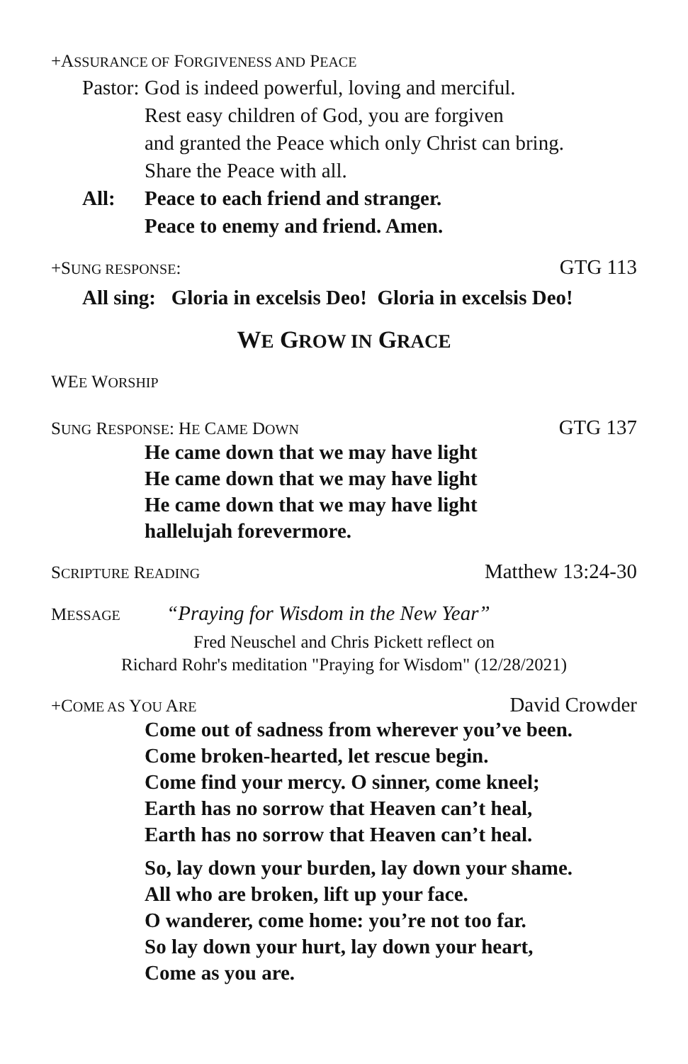+ASSURANCE OF FORGIVENESS AND PEACE
Pastor: God is indeed powerful, loving and merciful.
Rest easy children of God, you are forgiven
and granted the Peace which only Christ can bring.
Share the Peace with all.
All: Peace to each friend and stranger.
Peace to enemy and friend. Amen.
+SUNG RESPONSE: GTG 113
All sing: Gloria in excelsis Deo! Gloria in excelsis Deo!
WE GROW IN GRACE
WEE WORSHIP
SUNG RESPONSE: HE CAME DOWN GTG 137
He came down that we may have light
He came down that we may have light
He came down that we may have light
hallelujah forevermore.
SCRIPTURE READING Matthew 13:24-30
MESSAGE “Praying for Wisdom in the New Year”
Fred Neuschel and Chris Pickett reflect on
Richard Rohr's meditation "Praying for Wisdom" (12/28/2021)
+COME AS YOU ARE David Crowder
Come out of sadness from wherever you’ve been.
Come broken-hearted, let rescue begin.
Come find your mercy. O sinner, come kneel;
Earth has no sorrow that Heaven can’t heal,
Earth has no sorrow that Heaven can’t heal.
So, lay down your burden, lay down your shame.
All who are broken, lift up your face.
O wanderer, come home: you’re not too far.
So lay down your hurt, lay down your heart,
Come as you are.